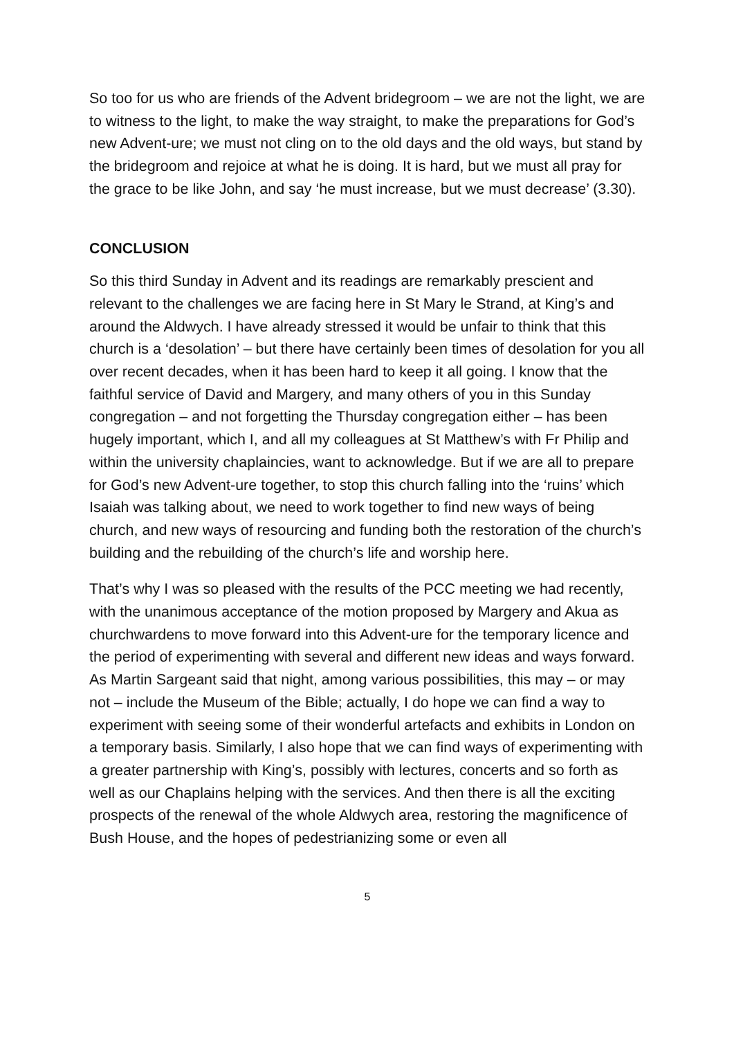So too for us who are friends of the Advent bridegroom – we are not the light, we are to witness to the light, to make the way straight, to make the preparations for God’s new Advent-ure; we must not cling on to the old days and the old ways, but stand by the bridegroom and rejoice at what he is doing. It is hard, but we must all pray for the grace to be like John, and say ‘he must increase, but we must decrease’ (3.30).
CONCLUSION
So this third Sunday in Advent and its readings are remarkably prescient and relevant to the challenges we are facing here in St Mary le Strand, at King’s and around the Aldwych. I have already stressed it would be unfair to think that this church is a ‘desolation’ – but there have certainly been times of desolation for you all over recent decades, when it has been hard to keep it all going. I know that the faithful service of David and Margery, and many others of you in this Sunday congregation – and not forgetting the Thursday congregation either – has been hugely important, which I, and all my colleagues at St Matthew’s with Fr Philip and within the university chaplaincies, want to acknowledge. But if we are all to prepare for God’s new Advent-ure together, to stop this church falling into the ‘ruins’ which Isaiah was talking about, we need to work together to find new ways of being church, and new ways of resourcing and funding both the restoration of the church’s building and the rebuilding of the church’s life and worship here.
That’s why I was so pleased with the results of the PCC meeting we had recently, with the unanimous acceptance of the motion proposed by Margery and Akua as churchwardens to move forward into this Advent-ure for the temporary licence and the period of experimenting with several and different new ideas and ways forward. As Martin Sargeant said that night, among various possibilities, this may – or may not – include the Museum of the Bible; actually, I do hope we can find a way to experiment with seeing some of their wonderful artefacts and exhibits in London on a temporary basis. Similarly, I also hope that we can find ways of experimenting with a greater partnership with King’s, possibly with lectures, concerts and so forth as well as our Chaplains helping with the services. And then there is all the exciting prospects of the renewal of the whole Aldwych area, restoring the magnificence of Bush House, and the hopes of pedestrianizing some or even all
5